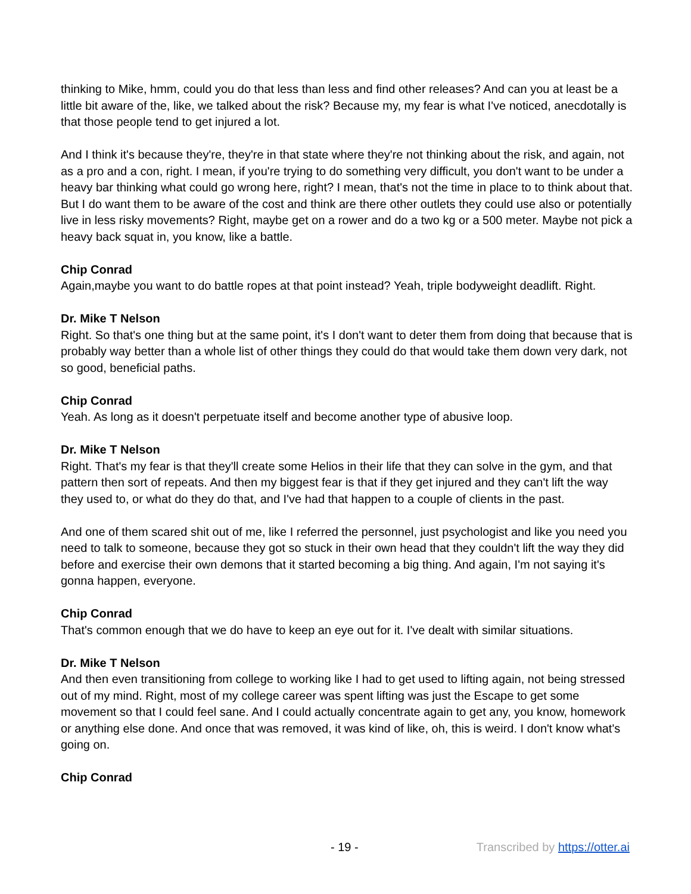thinking to Mike, hmm, could you do that less than less and find other releases? And can you at least be a little bit aware of the, like, we talked about the risk? Because my, my fear is what I've noticed, anecdotally is that those people tend to get injured a lot.
And I think it's because they're, they're in that state where they're not thinking about the risk, and again, not as a pro and a con, right. I mean, if you're trying to do something very difficult, you don't want to be under a heavy bar thinking what could go wrong here, right? I mean, that's not the time in place to to think about that. But I do want them to be aware of the cost and think are there other outlets they could use also or potentially live in less risky movements? Right, maybe get on a rower and do a two kg or a 500 meter. Maybe not pick a heavy back squat in, you know, like a battle.
Chip Conrad
Again,maybe you want to do battle ropes at that point instead? Yeah, triple bodyweight deadlift. Right.
Dr. Mike T Nelson
Right. So that's one thing but at the same point, it's I don't want to deter them from doing that because that is probably way better than a whole list of other things they could do that would take them down very dark, not so good, beneficial paths.
Chip Conrad
Yeah. As long as it doesn't perpetuate itself and become another type of abusive loop.
Dr. Mike T Nelson
Right. That's my fear is that they'll create some Helios in their life that they can solve in the gym, and that pattern then sort of repeats. And then my biggest fear is that if they get injured and they can't lift the way they used to, or what do they do that, and I've had that happen to a couple of clients in the past.
And one of them scared shit out of me, like I referred the personnel, just psychologist and like you need you need to talk to someone, because they got so stuck in their own head that they couldn't lift the way they did before and exercise their own demons that it started becoming a big thing. And again, I'm not saying it's gonna happen, everyone.
Chip Conrad
That's common enough that we do have to keep an eye out for it. I've dealt with similar situations.
Dr. Mike T Nelson
And then even transitioning from college to working like I had to get used to lifting again, not being stressed out of my mind. Right, most of my college career was spent lifting was just the Escape to get some movement so that I could feel sane. And I could actually concentrate again to get any, you know, homework or anything else done. And once that was removed, it was kind of like, oh, this is weird. I don't know what's going on.
Chip Conrad
- 19 - Transcribed by https://otter.ai